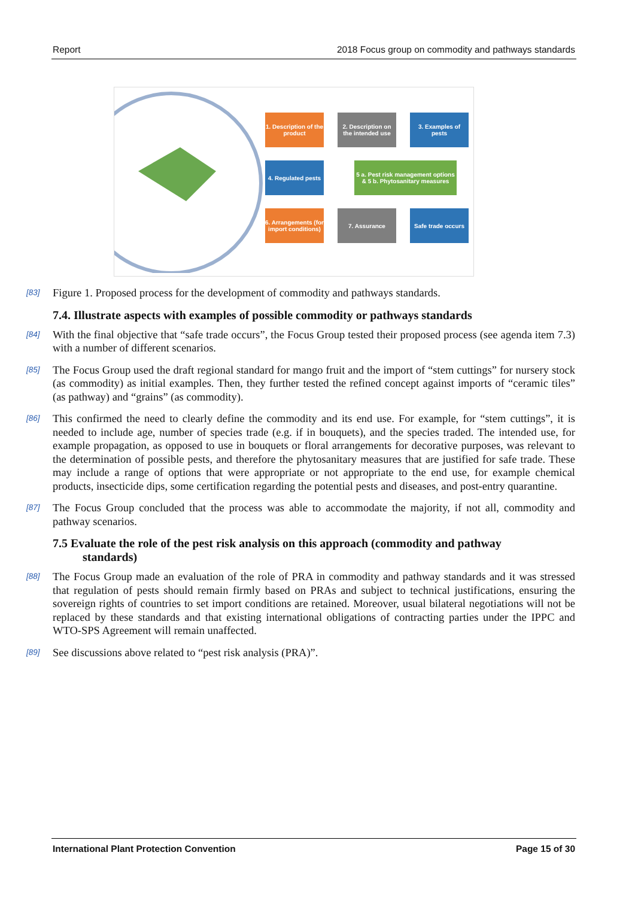Report 2018 Focus group on commodity and pathways standards
1. Description of the product
2. Description on the intended use
3. Examples of pests
4. Regulated pests
5 a. Pest risk management options & 5 b. Phytosanitary measures
6. Arrangements (for import conditions)
7. Assurance
Safe trade occurs
[83] Figure 1. Proposed process for the development of commodity and pathways standards.
7.4. Illustrate aspects with examples of possible commodity or pathways standards
[84] With the final objective that “safe trade occurs”, the Focus Group tested their proposed process (see agenda item 7.3) with a number of different scenarios.
[85] The Focus Group used the draft regional standard for mango fruit and the import of “stem cuttings” for nursery stock (as commodity) as initial examples. Then, they further tested the refined concept against imports of “ceramic tiles” (as pathway) and “grains” (as commodity).
[86] This confirmed the need to clearly define the commodity and its end use. For example, for “stem cuttings”, it is needed to include age, number of species trade (e.g. if in bouquets), and the species traded. The intended use, for example propagation, as opposed to use in bouquets or floral arrangements for decorative purposes, was relevant to the determination of possible pests, and therefore the phytosanitary measures that are justified for safe trade. These may include a range of options that were appropriate or not appropriate to the end use, for example chemical products, insecticide dips, some certification regarding the potential pests and diseases, and post-entry quarantine.
[87] The Focus Group concluded that the process was able to accommodate the majority, if not all, commodity and pathway scenarios.
7.5 Evaluate the role of the pest risk analysis on this approach (commodity and pathway
standards)
[88] The Focus Group made an evaluation of the role of PRA in commodity and pathway standards and it was stressed that regulation of pests should remain firmly based on PRAs and subject to technical justifications, ensuring the sovereign rights of countries to set import conditions are retained. Moreover, usual bilateral negotiations will not be replaced by these standards and that existing international obligations of contracting parties under the IPPC and WTO-SPS Agreement will remain unaffected.
[89] See discussions above related to “pest risk analysis (PRA)”.
International Plant Protection Convention Page 15 of 30